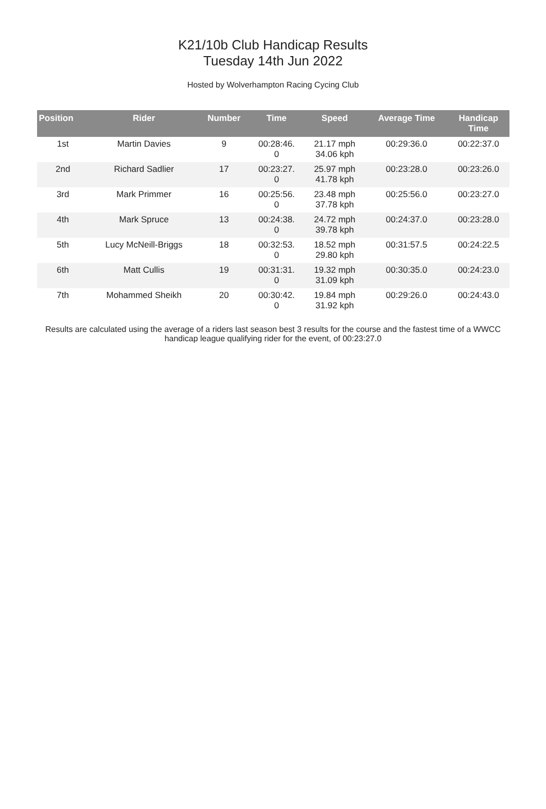K21/10b Club Handicap Results
Tuesday 14th Jun 2022
Hosted by Wolverhampton Racing Cycing Club
| Position | Rider | Number | Time | Speed | Average Time | Handicap Time |
| --- | --- | --- | --- | --- | --- | --- |
| 1st | Martin Davies | 9 | 00:28:46. 0 | 21.17 mph 34.06 kph | 00:29:36.0 | 00:22:37.0 |
| 2nd | Richard Sadlier | 17 | 00:23:27. 0 | 25.97 mph 41.78 kph | 00:23:28.0 | 00:23:26.0 |
| 3rd | Mark Primmer | 16 | 00:25:56. 0 | 23.48 mph 37.78 kph | 00:25:56.0 | 00:23:27.0 |
| 4th | Mark Spruce | 13 | 00:24:38. 0 | 24.72 mph 39.78 kph | 00:24:37.0 | 00:23:28.0 |
| 5th | Lucy McNeill-Briggs | 18 | 00:32:53. 0 | 18.52 mph 29.80 kph | 00:31:57.5 | 00:24:22.5 |
| 6th | Matt Cullis | 19 | 00:31:31. 0 | 19.32 mph 31.09 kph | 00:30:35.0 | 00:24:23.0 |
| 7th | Mohammed Sheikh | 20 | 00:30:42. 0 | 19.84 mph 31.92 kph | 00:29:26.0 | 00:24:43.0 |
Results are calculated using the average of a riders last season best 3 results for the course and the fastest time of a WWCC handicap league qualifying rider for the event, of 00:23:27.0